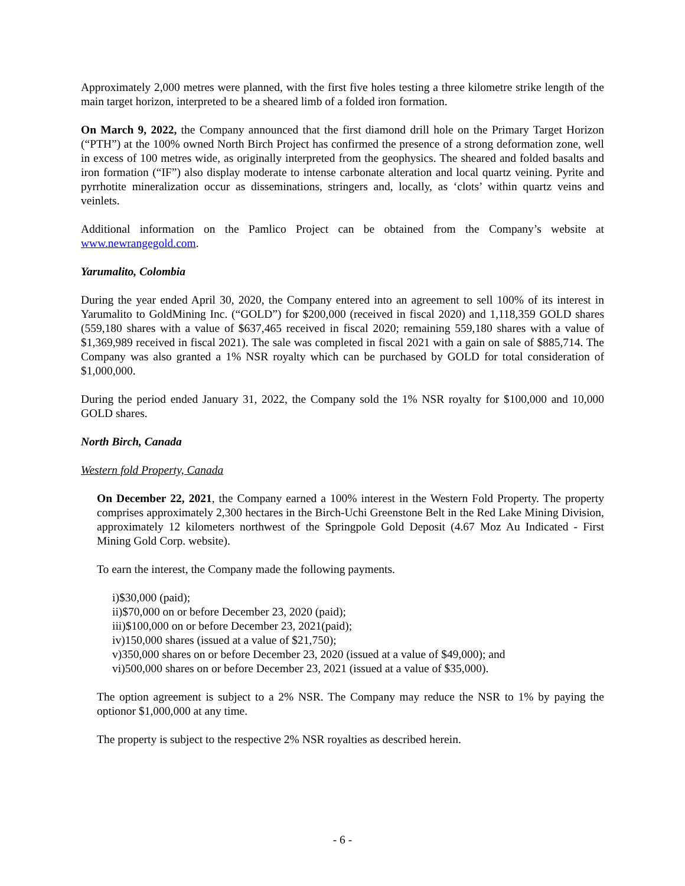Approximately 2,000 metres were planned, with the first five holes testing a three kilometre strike length of the main target horizon, interpreted to be a sheared limb of a folded iron formation.
On March 9, 2022, the Company announced that the first diamond drill hole on the Primary Target Horizon (“PTH”) at the 100% owned North Birch Project has confirmed the presence of a strong deformation zone, well in excess of 100 metres wide, as originally interpreted from the geophysics. The sheared and folded basalts and iron formation (“IF”) also display moderate to intense carbonate alteration and local quartz veining. Pyrite and pyrrhotite mineralization occur as disseminations, stringers and, locally, as ‘clots’ within quartz veins and veinlets.
Additional information on the Pamlico Project can be obtained from the Company’s website at www.newrangegold.com.
Yarumalito, Colombia
During the year ended April 30, 2020, the Company entered into an agreement to sell 100% of its interest in Yarumalito to GoldMining Inc. (“GOLD”) for $200,000 (received in fiscal 2020) and 1,118,359 GOLD shares (559,180 shares with a value of $637,465 received in fiscal 2020; remaining 559,180 shares with a value of $1,369,989 received in fiscal 2021). The sale was completed in fiscal 2021 with a gain on sale of $885,714. The Company was also granted a 1% NSR royalty which can be purchased by GOLD for total consideration of $1,000,000.
During the period ended January 31, 2022, the Company sold the 1% NSR royalty for $100,000 and 10,000 GOLD shares.
North Birch, Canada
Western fold Property, Canada
On December 22, 2021, the Company earned a 100% interest in the Western Fold Property. The property comprises approximately 2,300 hectares in the Birch-Uchi Greenstone Belt in the Red Lake Mining Division, approximately 12 kilometers northwest of the Springpole Gold Deposit (4.67 Moz Au Indicated - First Mining Gold Corp. website).
To earn the interest, the Company made the following payments.
i)$30,000 (paid);
ii)$70,000 on or before December 23, 2020 (paid);
iii)$100,000 on or before December 23, 2021(paid);
iv)150,000 shares (issued at a value of $21,750);
v)350,000 shares on or before December 23, 2020 (issued at a value of $49,000); and
vi)500,000 shares on or before December 23, 2021 (issued at a value of $35,000).
The option agreement is subject to a 2% NSR. The Company may reduce the NSR to 1% by paying the optionor $1,000,000 at any time.
The property is subject to the respective 2% NSR royalties as described herein.
- 6 -